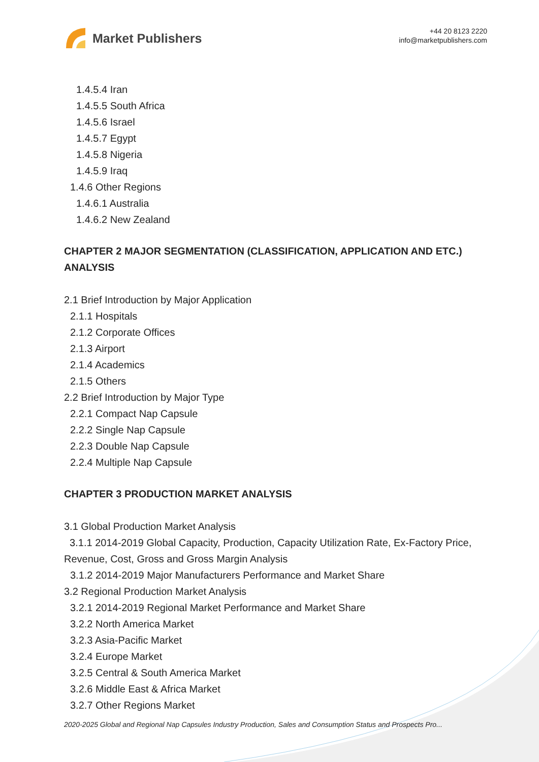Market Publishers
+44 20 8123 2220
info@marketpublishers.com
1.4.5.4 Iran
1.4.5.5 South Africa
1.4.5.6 Israel
1.4.5.7 Egypt
1.4.5.8 Nigeria
1.4.5.9 Iraq
1.4.6 Other Regions
1.4.6.1 Australia
1.4.6.2 New Zealand
CHAPTER 2 MAJOR SEGMENTATION (CLASSIFICATION, APPLICATION AND ETC.) ANALYSIS
2.1 Brief Introduction by Major Application
2.1.1 Hospitals
2.1.2 Corporate Offices
2.1.3 Airport
2.1.4 Academics
2.1.5 Others
2.2 Brief Introduction by Major Type
2.2.1 Compact Nap Capsule
2.2.2 Single Nap Capsule
2.2.3 Double Nap Capsule
2.2.4 Multiple Nap Capsule
CHAPTER 3 PRODUCTION MARKET ANALYSIS
3.1 Global Production Market Analysis
3.1.1 2014-2019 Global Capacity, Production, Capacity Utilization Rate, Ex-Factory Price, Revenue, Cost, Gross and Gross Margin Analysis
3.1.2 2014-2019 Major Manufacturers Performance and Market Share
3.2 Regional Production Market Analysis
3.2.1 2014-2019 Regional Market Performance and Market Share
3.2.2 North America Market
3.2.3 Asia-Pacific Market
3.2.4 Europe Market
3.2.5 Central & South America Market
3.2.6 Middle East & Africa Market
3.2.7 Other Regions Market
2020-2025 Global and Regional Nap Capsules Industry Production, Sales and Consumption Status and Prospects Pro...